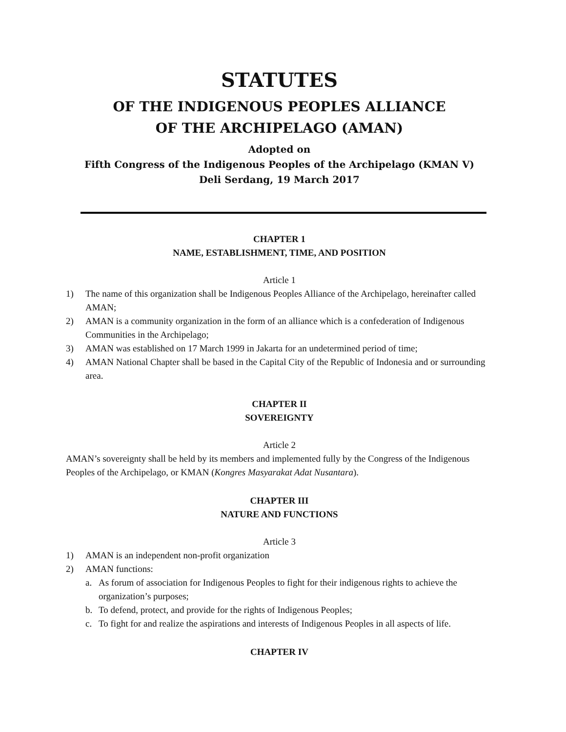STATUTES
OF THE INDIGENOUS PEOPLES ALLIANCE
OF THE ARCHIPELAGO (AMAN)
Adopted on
Fifth Congress of the Indigenous Peoples of the Archipelago (KMAN V)
Deli Serdang, 19 March 2017
CHAPTER 1
NAME, ESTABLISHMENT, TIME, AND POSITION
Article 1
1) The name of this organization shall be Indigenous Peoples Alliance of the Archipelago, hereinafter called AMAN;
2) AMAN is a community organization in the form of an alliance which is a confederation of Indigenous Communities in the Archipelago;
3) AMAN was established on 17 March 1999 in Jakarta for an undetermined period of time;
4) AMAN National Chapter shall be based in the Capital City of the Republic of Indonesia and or surrounding area.
CHAPTER II
SOVEREIGNTY
Article 2
AMAN’s sovereignty shall be held by its members and implemented fully by the Congress of the Indigenous Peoples of the Archipelago, or KMAN (Kongres Masyarakat Adat Nusantara).
CHAPTER III
NATURE AND FUNCTIONS
Article 3
1) AMAN is an independent non-profit organization
2) AMAN functions:
a. As forum of association for Indigenous Peoples to fight for their indigenous rights to achieve the organization’s purposes;
b. To defend, protect, and provide for the rights of Indigenous Peoples;
c. To fight for and realize the aspirations and interests of Indigenous Peoples in all aspects of life.
CHAPTER IV